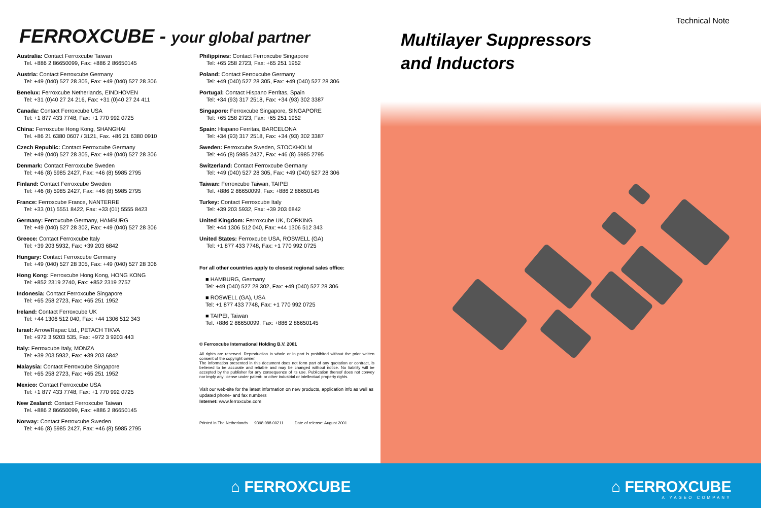FERROXCUBE - your global partner
Australia: Contact Ferroxcube Taiwan
Tel. +886 2 86650099, Fax: +886 2 86650145
Austria: Contact Ferroxcube Germany
Tel: +49 (040) 527 28 305, Fax: +49 (040) 527 28 306
Benelux: Ferroxcube Netherlands, EINDHOVEN
Tel: +31 (0)40 27 24 216, Fax: +31 (0)40 27 24 411
Canada: Contact Ferroxcube USA
Tel: +1 877 433 7748, Fax: +1 770 992 0725
China: Ferroxcube Hong Kong, SHANGHAI
Tel. +86 21 6380 0607 / 3121, Fax. +86 21 6380 0910
Czech Republic: Contact Ferroxcube Germany
Tel: +49 (040) 527 28 305, Fax: +49 (040) 527 28 306
Denmark: Contact Ferroxcube Sweden
Tel: +46 (8) 5985 2427, Fax: +46 (8) 5985 2795
Finland: Contact Ferroxcube Sweden
Tel: +46 (8) 5985 2427, Fax: +46 (8) 5985 2795
France: Ferroxcube France, NANTERRE
Tel: +33 (01) 5551 8422, Fax: +33 (01) 5555 8423
Germany: Ferroxcube Germany, HAMBURG
Tel: +49 (040) 527 28 302, Fax: +49 (040) 527 28 306
Greece: Contact Ferroxcube Italy
Tel: +39 203 5932, Fax: +39 203 6842
Hungary: Contact Ferroxcube Germany
Tel: +49 (040) 527 28 305, Fax: +49 (040) 527 28 306
Hong Kong: Ferroxcube Hong Kong, HONG KONG
Tel: +852 2319 2740, Fax: +852 2319 2757
Indonesia: Contact Ferroxcube Singapore
Tel: +65 258 2723, Fax: +65 251 1952
Ireland: Contact Ferroxcube UK
Tel: +44 1306 512 040, Fax: +44 1306 512 343
Israel: Arrow/Rapac Ltd., PETACH TIKVA
Tel: +972 3 9203 535, Fax: +972 3 9203 443
Italy: Ferroxcube Italy, MONZA
Tel: +39 203 5932, Fax: +39 203 6842
Malaysia: Contact Ferroxcube Singapore
Tel: +65 258 2723, Fax: +65 251 1952
Mexico: Contact Ferroxcube USA
Tel: +1 877 433 7748, Fax: +1 770 992 0725
New Zealand: Contact Ferroxcube Taiwan
Tel. +886 2 86650099, Fax: +886 2 86650145
Norway: Contact Ferroxcube Sweden
Tel: +46 (8) 5985 2427, Fax: +46 (8) 5985 2795
Philippines: Contact Ferroxcube Singapore
Tel: +65 258 2723, Fax: +65 251 1952
Poland: Contact Ferroxcube Germany
Tel: +49 (040) 527 28 305, Fax: +49 (040) 527 28 306
Portugal: Contact Hispano Ferritas, Spain
Tel: +34 (93) 317 2518, Fax: +34 (93) 302 3387
Singapore: Ferroxcube Singapore, SINGAPORE
Tel: +65 258 2723, Fax: +65 251 1952
Spain: Hispano Ferritas, BARCELONA
Tel: +34 (93) 317 2518, Fax: +34 (93) 302 3387
Sweden: Ferroxcube Sweden, STOCKHOLM
Tel: +46 (8) 5985 2427, Fax: +46 (8) 5985 2795
Switzerland: Contact Ferroxcube Germany
Tel: +49 (040) 527 28 305, Fax: +49 (040) 527 28 306
Taiwan: Ferroxcube Taiwan, TAIPEI
Tel. +886 2 86650099, Fax: +886 2 86650145
Turkey: Contact Ferroxcube Italy
Tel: +39 203 5932, Fax: +39 203 6842
United Kingdom: Ferroxcube UK, DORKING
Tel: +44 1306 512 040, Fax: +44 1306 512 343
United States: Ferroxcube USA, ROSWELL (GA)
Tel: +1 877 433 7748, Fax: +1 770 992 0725
For all other countries apply to closest regional sales office:
■ HAMBURG, Germany
Tel: +49 (040) 527 28 302, Fax: +49 (040) 527 28 306
■ ROSWELL (GA), USA
Tel: +1 877 433 7748, Fax: +1 770 992 0725
■ TAIPEI, Taiwan
Tel. +886 2 86650099, Fax: +886 2 86650145
© Ferroxcube International Holding B.V. 2001
All rights are reserved. Reproduction in whole or in part is prohibited without the prior written consent of the copyright owner.
The information presented in this document does not form part of any quotation or contract, is believed to be accurate and reliable and may be changed without notice. No liability will be accepted by the publisher for any consequence of its use. Publication thereof does not convey nor imply any license under patent- or other industrial or intellectual property rights.
Visit our web-site for the latest information on new products, application info as well as updated phone- and fax numbers
Internet: www.ferroxcube.com
Printed in The Netherlands 9398 088 00211 Date of release: August 2001
Technical Note
Multilayer Suppressors
and Inductors
⌂ FERROXCUBE
⌂ FERROXCUBE
A YAGEO COMPANY